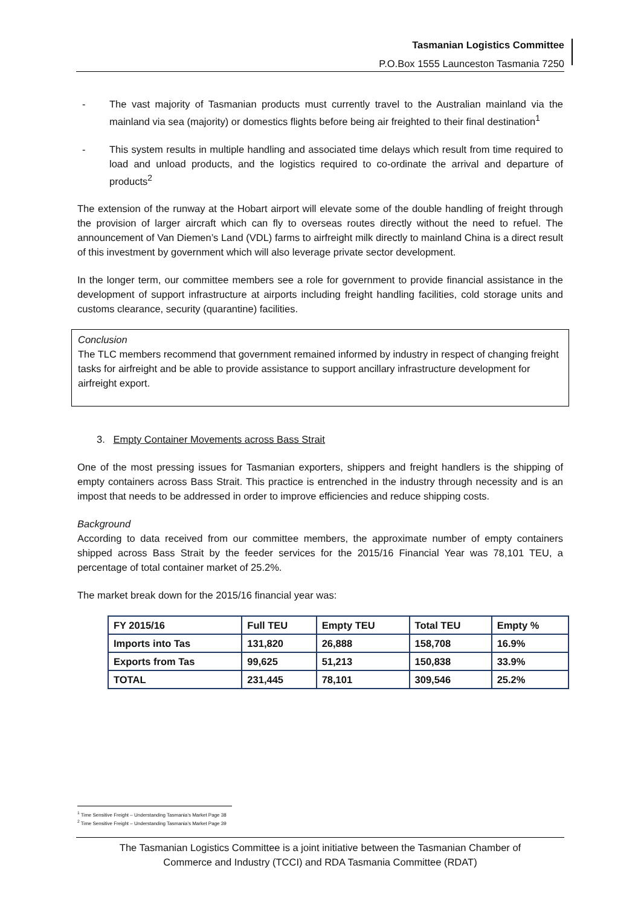Tasmanian Logistics Committee
P.O.Box 1555 Launceston Tasmania 7250
- The vast majority of Tasmanian products must currently travel to the Australian mainland via the mainland via sea (majority) or domestics flights before being air freighted to their final destination<sup>1</sup>
- This system results in multiple handling and associated time delays which result from time required to load and unload products, and the logistics required to co-ordinate the arrival and departure of products<sup>2</sup>
The extension of the runway at the Hobart airport will elevate some of the double handling of freight through the provision of larger aircraft which can fly to overseas routes directly without the need to refuel. The announcement of Van Diemen’s Land (VDL) farms to airfreight milk directly to mainland China is a direct result of this investment by government which will also leverage private sector development.
In the longer term, our committee members see a role for government to provide financial assistance in the development of support infrastructure at airports including freight handling facilities, cold storage units and customs clearance, security (quarantine) facilities.
Conclusion
The TLC members recommend that government remained informed by industry in respect of changing freight tasks for airfreight and be able to provide assistance to support ancillary infrastructure development for airfreight export.
3. Empty Container Movements across Bass Strait
One of the most pressing issues for Tasmanian exporters, shippers and freight handlers is the shipping of empty containers across Bass Strait. This practice is entrenched in the industry through necessity and is an impost that needs to be addressed in order to improve efficiencies and reduce shipping costs.
Background
According to data received from our committee members, the approximate number of empty containers shipped across Bass Strait by the feeder services for the 2015/16 Financial Year was 78,101 TEU, a percentage of total container market of 25.2%.
The market break down for the 2015/16 financial year was:
| FY 2015/16 | Full TEU | Empty TEU | Total TEU | Empty % |
| Imports into Tas | 131,820 | 26,888 | 158,708 | 16.9% |
| Exports from Tas | 99,625 | 51,213 | 150,838 | 33.9% |
| TOTAL | 231,445 | 78,101 | 309,546 | 25.2% |
<sup>1</sup> Time Sensitive Freight – Understanding Tasmania’s Market Page 38
<sup>2</sup> Time Sensitive Freight – Understanding Tasmania’s Market Page 39
The Tasmanian Logistics Committee is a joint initiative between the Tasmanian Chamber of
Commerce and Industry (TCCI) and RDA Tasmania Committee (RDAT)